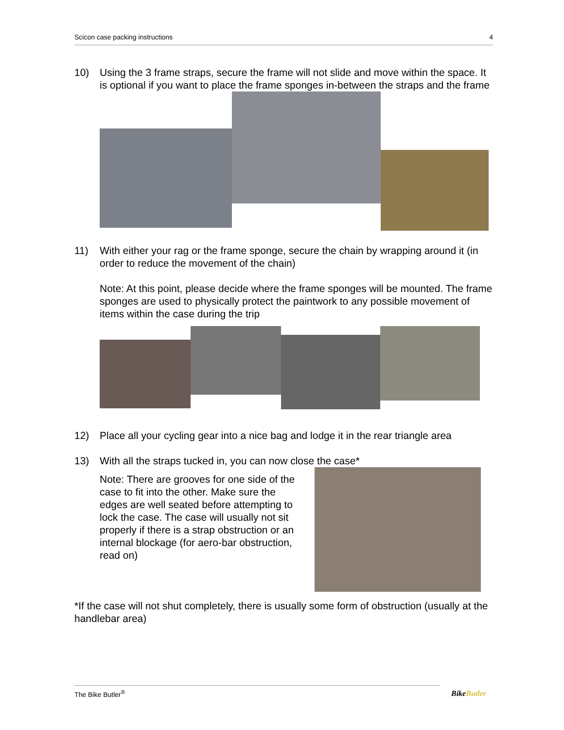Scicon case packing instructions 4
10) Using the 3 frame straps, secure the frame will not slide and move within the space. It is optional if you want to place the frame sponges in-between the straps and the frame
11) With either your rag or the frame sponge, secure the chain by wrapping around it (in order to reduce the movement of the chain)
Note: At this point, please decide where the frame sponges will be mounted. The frame sponges are used to physically protect the paintwork to any possible movement of items within the case during the trip
12) Place all your cycling gear into a nice bag and lodge it in the rear triangle area
13) With all the straps tucked in, you can now close the case*
Note: There are grooves for one side of the case to fit into the other. Make sure the edges are well seated before attempting to lock the case. The case will usually not sit properly if there is a strap obstruction or an internal blockage (for aero-bar obstruction, read on)
*If the case will not shut completely, there is usually some form of obstruction (usually at the handlebar area)
The Bike Butler<sup>®</sup>
BikeButler